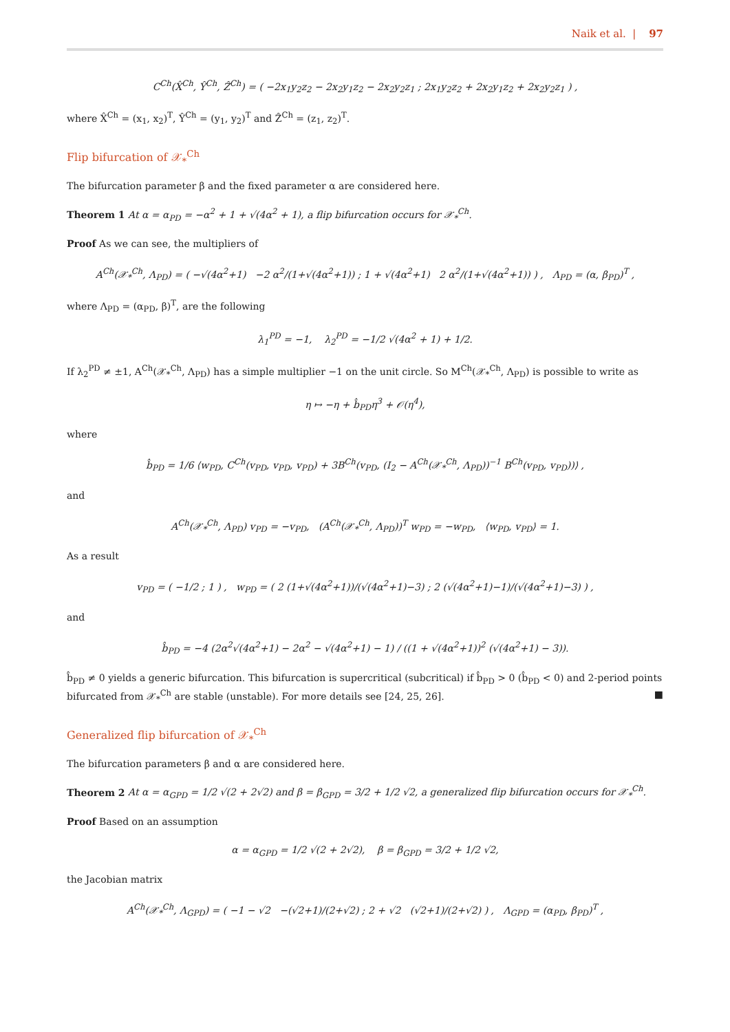Naik et al. | 97
C<sup>Ch</sup>(X̂<sup>Ch</sup>, Ŷ<sup>Ch</sup>, Ẑ<sup>Ch</sup>) = ( −2x<sub>1</sub>y<sub>2</sub>z<sub>2</sub> − 2x<sub>2</sub>y<sub>1</sub>z<sub>2</sub> − 2x<sub>2</sub>y<sub>2</sub>z<sub>1</sub> ; 2x<sub>1</sub>y<sub>2</sub>z<sub>2</sub> + 2x<sub>2</sub>y<sub>1</sub>z<sub>2</sub> + 2x<sub>2</sub>y<sub>2</sub>z<sub>1</sub> ) ,
where X̂<sup>Ch</sup> = (x<sub>1</sub>, x<sub>2</sub>)<sup>T</sup>, Ŷ<sup>Ch</sup> = (y<sub>1</sub>, y<sub>2</sub>)<sup>T</sup> and Ẑ<sup>Ch</sup> = (z<sub>1</sub>, z<sub>2</sub>)<sup>T</sup>.
Flip bifurcation of 𝒳<sub>*</sub><sup>Ch</sup>
The bifurcation parameter β and the fixed parameter α are considered here.
Theorem 1 At α = α<sub>PD</sub> = −α<sup>2</sup> + 1 + √(4α<sup>2</sup> + 1), a flip bifurcation occurs for 𝒳<sub>*</sub><sup>Ch</sup>.
Proof As we can see, the multipliers of
A<sup>Ch</sup>(𝒳<sub>*</sub><sup>Ch</sup>, Λ<sub>PD</sub>) = ( −√(4α<sup>2</sup>+1) −2 α<sup>2</sup>/(1+√(4α<sup>2</sup>+1)) ; 1 + √(4α<sup>2</sup>+1) 2 α<sup>2</sup>/(1+√(4α<sup>2</sup>+1)) ) , Λ<sub>PD</sub> = (α, β<sub>PD</sub>)<sup>T</sup> ,
where Λ<sub>PD</sub> = (α<sub>PD</sub>, β)<sup>T</sup>, are the following
λ<sub>1</sub><sup>PD</sup> = −1, λ<sub>2</sub><sup>PD</sup> = −1/2 √(4α<sup>2</sup> + 1) + 1/2.
If λ<sub>2</sub><sup>PD</sup> ≠ ±1, A<sup>Ch</sup>(𝒳<sub>*</sub><sup>Ch</sup>, Λ<sub>PD</sub>) has a simple multiplier −1 on the unit circle. So M<sup>Ch</sup>(𝒳<sub>*</sub><sup>Ch</sup>, Λ<sub>PD</sub>) is possible to write as
η ↦ −η + b̂<sub>PD</sub>η<sup>3</sup> + 𝒪(η<sup>4</sup>),
where
b̂<sub>PD</sub> = 1/6 ⟨w<sub>PD</sub>, C<sup>Ch</sup>(v<sub>PD</sub>, v<sub>PD</sub>, v<sub>PD</sub>) + 3B<sup>Ch</sup>(v<sub>PD</sub>, (I<sub>2</sub> − A<sup>Ch</sup>(𝒳<sub>*</sub><sup>Ch</sup>, Λ<sub>PD</sub>))<sup>−1</sup> B<sup>Ch</sup>(v<sub>PD</sub>, v<sub>PD</sub>))⟩ ,
and
A<sup>Ch</sup>(𝒳<sub>*</sub><sup>Ch</sup>, Λ<sub>PD</sub>) v<sub>PD</sub> = −v<sub>PD</sub>, (A<sup>Ch</sup>(𝒳<sub>*</sub><sup>Ch</sup>, Λ<sub>PD</sub>))<sup>T</sup> w<sub>PD</sub> = −w<sub>PD</sub>, ⟨w<sub>PD</sub>, v<sub>PD</sub>⟩ = 1.
As a result
v<sub>PD</sub> = ( −1/2 ; 1 ) , w<sub>PD</sub> = ( 2 (1+√(4α<sup>2</sup>+1))/(√(4α<sup>2</sup>+1)−3) ; 2 (√(4α<sup>2</sup>+1)−1)/(√(4α<sup>2</sup>+1)−3) ) ,
and
b̂<sub>PD</sub> = −4 (2α<sup>2</sup>√(4α<sup>2</sup>+1) − 2α<sup>2</sup> − √(4α<sup>2</sup>+1) − 1) / ((1 + √(4α<sup>2</sup>+1))<sup>2</sup> (√(4α<sup>2</sup>+1) − 3)).
b̂<sub>PD</sub> ≠ 0 yields a generic bifurcation. This bifurcation is supercritical (subcritical) if b̂<sub>PD</sub> > 0 (b̂<sub>PD</sub> < 0) and 2-period points bifurcated from 𝒳<sub>*</sub><sup>Ch</sup> are stable (unstable). For more details see [24, 25, 26]. ■
Generalized flip bifurcation of 𝒳<sub>*</sub><sup>Ch</sup>
The bifurcation parameters β and α are considered here.
Theorem 2 At α = α<sub>GPD</sub> = 1/2 √(2 + 2√2) and β = β<sub>GPD</sub> = 3/2 + 1/2 √2, a generalized flip bifurcation occurs for 𝒳<sub>*</sub><sup>Ch</sup>.
Proof Based on an assumption
α = α<sub>GPD</sub> = 1/2 √(2 + 2√2), β = β<sub>GPD</sub> = 3/2 + 1/2 √2,
the Jacobian matrix
A<sup>Ch</sup>(𝒳<sub>*</sub><sup>Ch</sup>, Λ<sub>GPD</sub>) = ( −1 − √2 −(√2+1)/(2+√2) ; 2 + √2 (√2+1)/(2+√2) ) , Λ<sub>GPD</sub> = (α<sub>PD</sub>, β<sub>PD</sub>)<sup>T</sup> ,